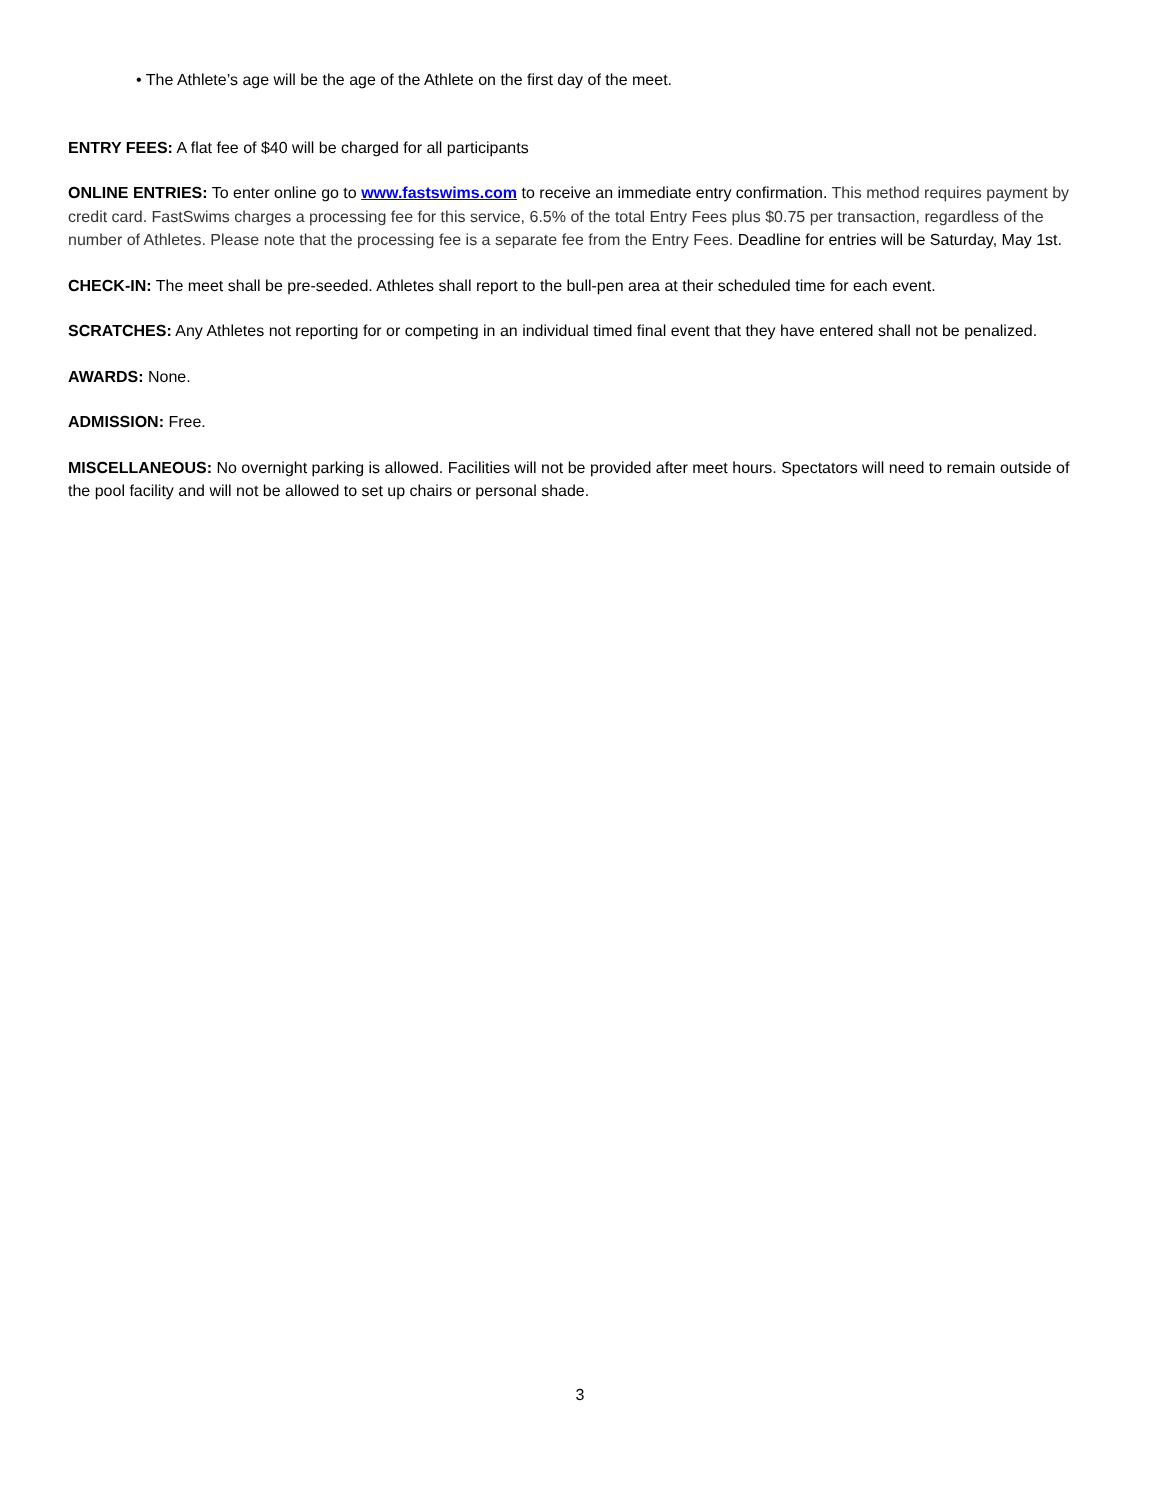• The Athlete’s age will be the age of the Athlete on the first day of the meet.
ENTRY FEES: A flat fee of $40 will be charged for all participants
ONLINE ENTRIES: To enter online go to www.fastswims.com to receive an immediate entry confirmation. This method requires payment by credit card. FastSwims charges a processing fee for this service, 6.5% of the total Entry Fees plus $0.75 per transaction, regardless of the number of Athletes. Please note that the processing fee is a separate fee from the Entry Fees. Deadline for entries will be Saturday, May 1st.
CHECK-IN: The meet shall be pre-seeded. Athletes shall report to the bull-pen area at their scheduled time for each event.
SCRATCHES: Any Athletes not reporting for or competing in an individual timed final event that they have entered shall not be penalized.
AWARDS: None.
ADMISSION: Free.
MISCELLANEOUS: No overnight parking is allowed. Facilities will not be provided after meet hours. Spectators will need to remain outside of the pool facility and will not be allowed to set up chairs or personal shade.
3